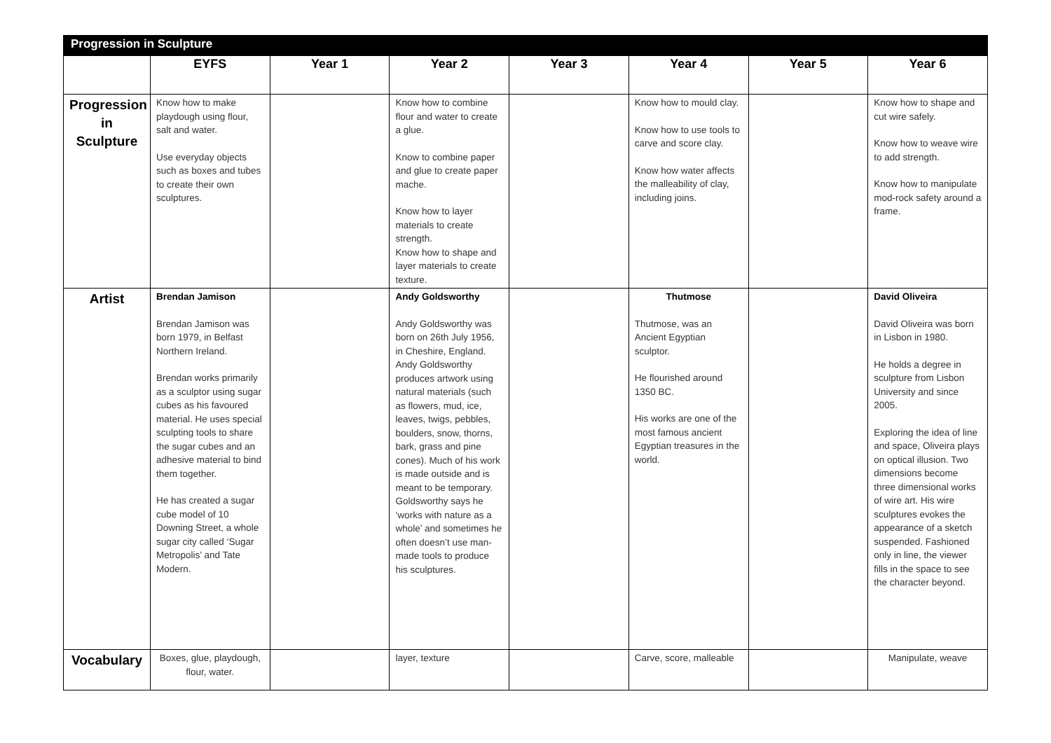| Progression in Sculpture | | | | | | | |
| --- | --- | --- | --- | --- | --- | --- | --- |
| | EYFS | Year 1 | Year 2 | Year 3 | Year 4 | Year 5 | Year 6 |
| Progression in Sculpture | Know how to make playdough using flour, salt and water. Use everyday objects such as boxes and tubes to create their own sculptures. | | Know how to combine flour and water to create a glue. Know to combine paper and glue to create paper mache. Know how to layer materials to create strength. Know how to shape and layer materials to create texture. | | Know how to mould clay. Know how to use tools to carve and score clay. Know how water affects the malleability of clay, including joins. | | Know how to shape and cut wire safely. Know how to weave wire to add strength. Know how to manipulate mod-rock safety around a frame. |
| Artist | Brendan Jamison Brendan Jamison was born 1979, in Belfast Northern Ireland. Brendan works primarily as a sculptor using sugar cubes as his favoured material. He uses special sculpting tools to share the sugar cubes and an adhesive material to bind them together. He has created a sugar cube model of 10 Downing Street, a whole sugar city called ‘Sugar Metropolis’ and Tate Modern. | | Andy Goldsworthy Andy Goldsworthy was born on 26th July 1956, in Cheshire, England. Andy Goldsworthy produces artwork using natural materials (such as flowers, mud, ice, leaves, twigs, pebbles, boulders, snow, thorns, bark, grass and pine cones). Much of his work is made outside and is meant to be temporary. Goldsworthy says he ‘works with nature as a whole’ and sometimes he often doesn’t use man-made tools to produce his sculptures. | | Thutmose Thutmose, was an Ancient Egyptian sculptor. He flourished around 1350 BC. His works are one of the most famous ancient Egyptian treasures in the world. | | David Oliveira David Oliveira was born in Lisbon in 1980. He holds a degree in sculpture from Lisbon University and since 2005. Exploring the idea of line and space, Oliveira plays on optical illusion. Two dimensions become three dimensional works of wire art. His wire sculptures evokes the appearance of a sketch suspended. Fashioned only in line, the viewer fills in the space to see the character beyond. |
| Vocabulary | Boxes, glue, playdough, flour, water. | | layer, texture | | Carve, score, malleable | | Manipulate, weave |